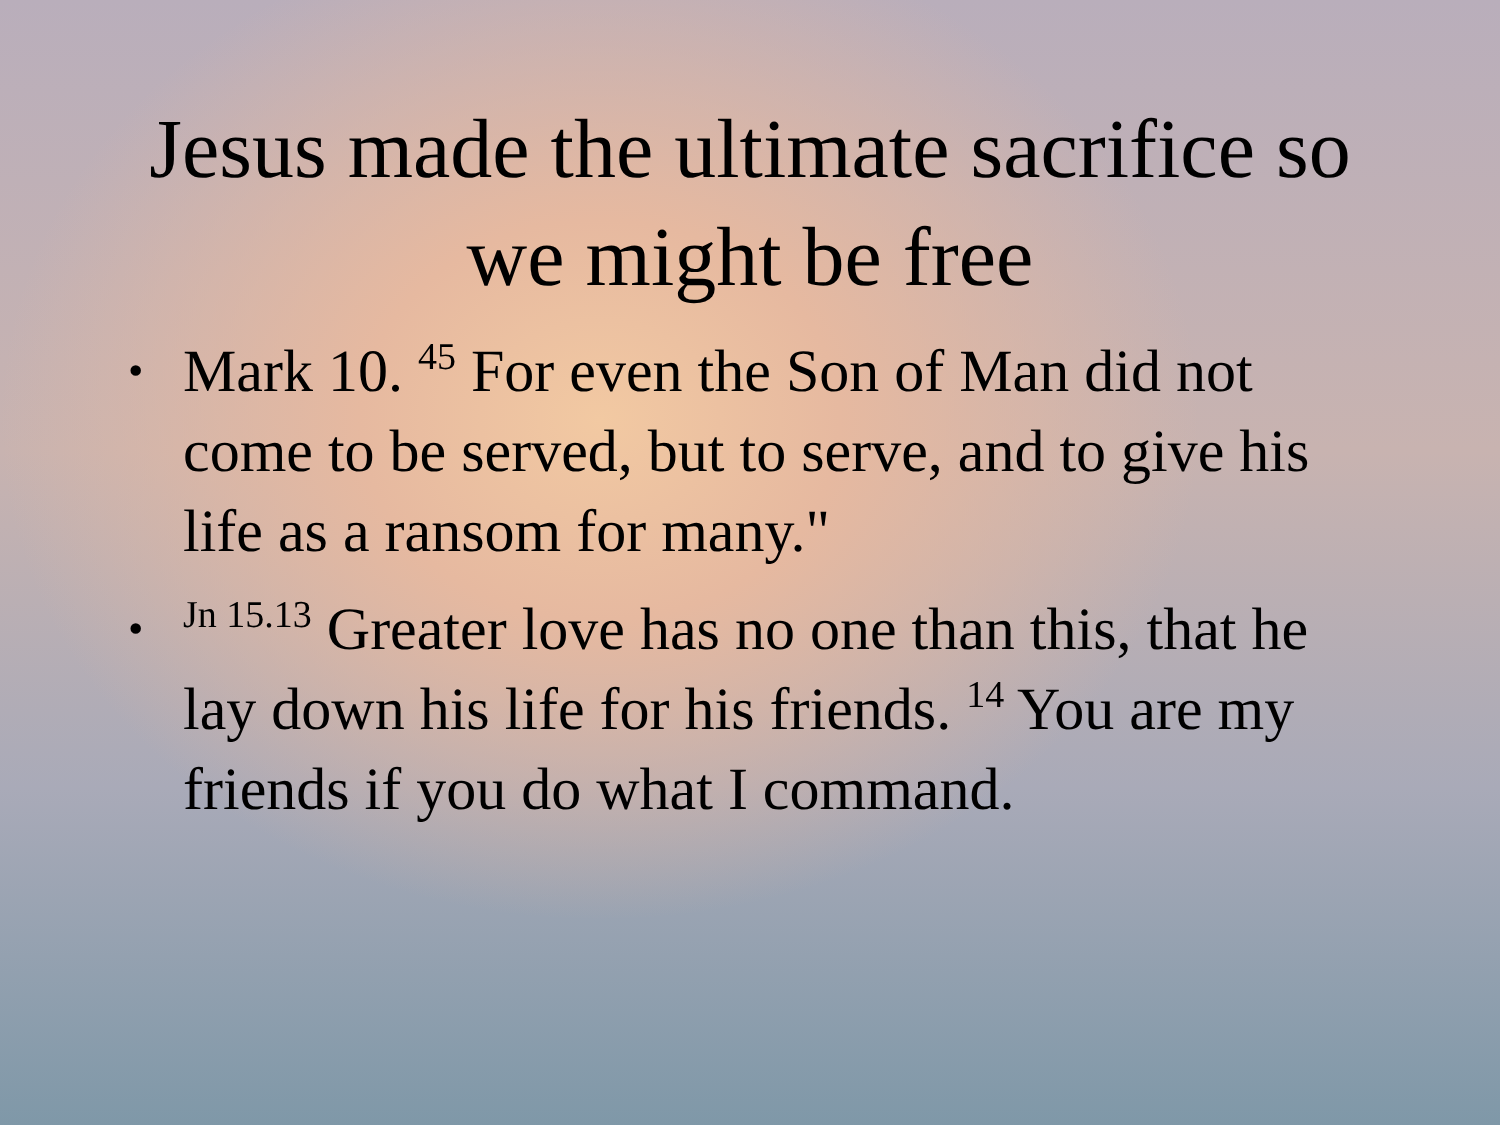Jesus made the ultimate sacrifice so we might be free
• Mark 10. <sup>45</sup> For even the Son of Man did not come to be served, but to serve, and to give his life as a ransom for many."
•<sup>Jn 15.13</sup> Greater love has no one than this, that he lay down his life for his friends. <sup>14</sup> You are my friends if you do what I command.